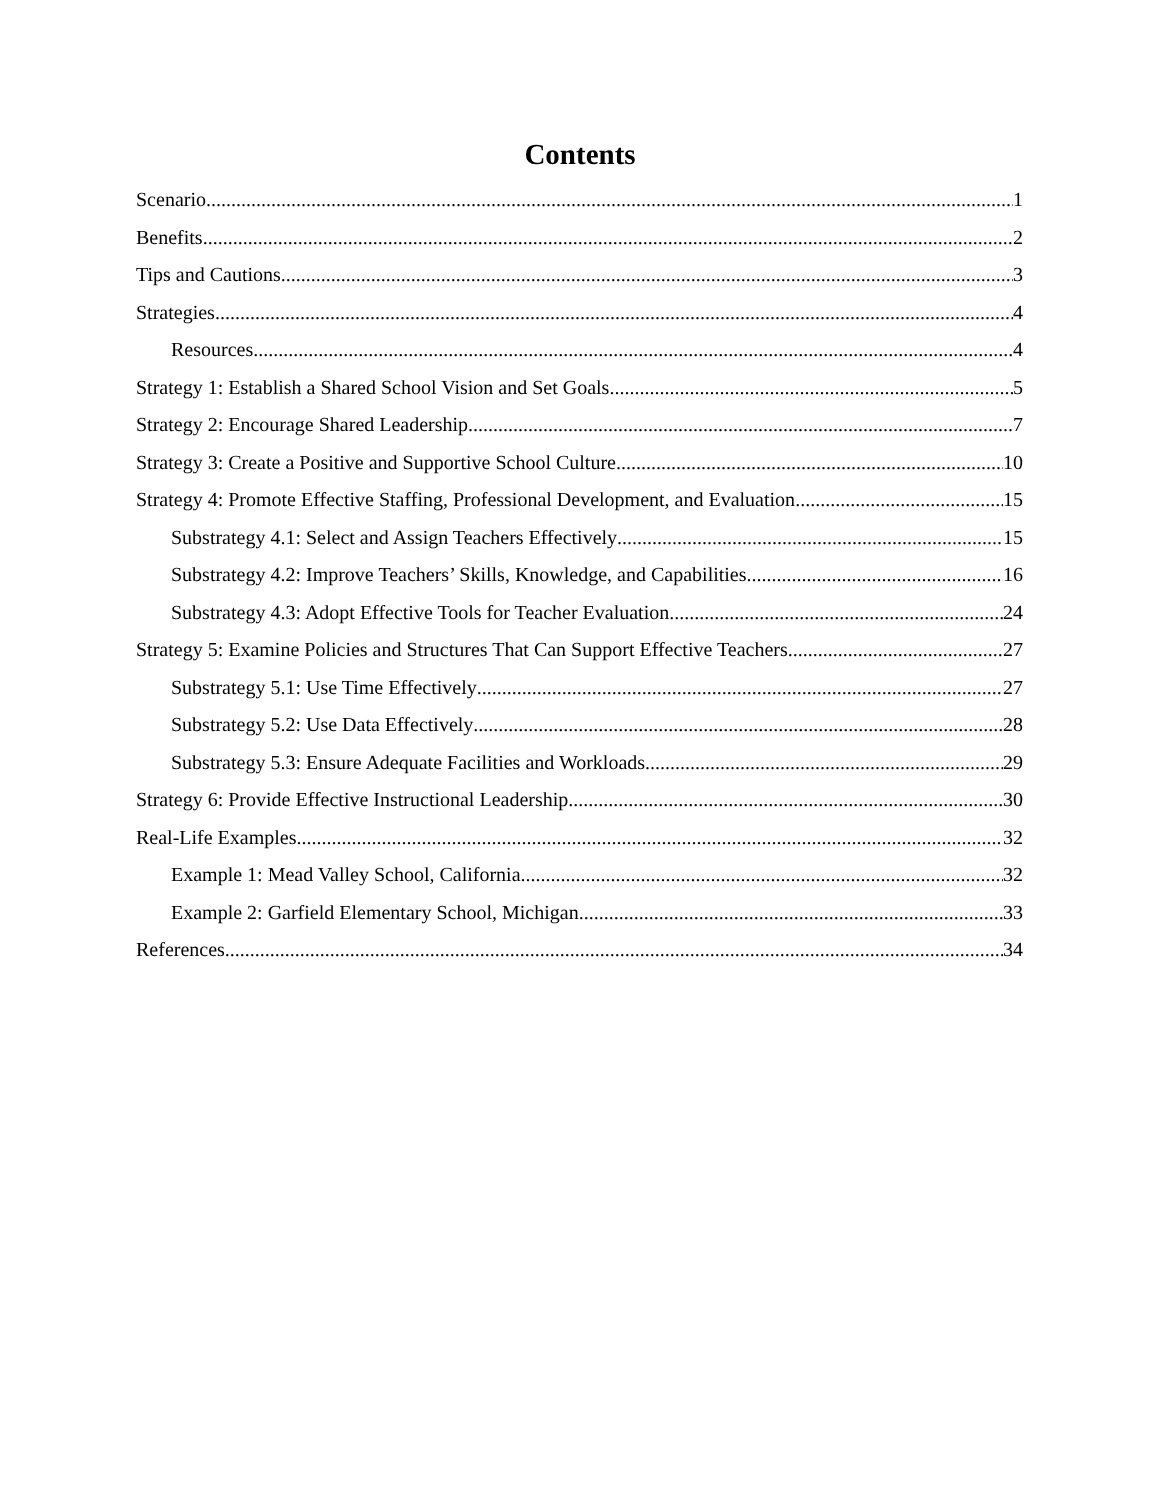Contents
Scenario 1
Benefits 2
Tips and Cautions 3
Strategies 4
Resources 4
Strategy 1: Establish a Shared School Vision and Set Goals 5
Strategy 2: Encourage Shared Leadership 7
Strategy 3: Create a Positive and Supportive School Culture 10
Strategy 4: Promote Effective Staffing, Professional Development, and Evaluation 15
Substrategy 4.1: Select and Assign Teachers Effectively 15
Substrategy 4.2: Improve Teachers’ Skills, Knowledge, and Capabilities 16
Substrategy 4.3: Adopt Effective Tools for Teacher Evaluation 24
Strategy 5: Examine Policies and Structures That Can Support Effective Teachers 27
Substrategy 5.1: Use Time Effectively 27
Substrategy 5.2: Use Data Effectively 28
Substrategy 5.3: Ensure Adequate Facilities and Workloads 29
Strategy 6: Provide Effective Instructional Leadership 30
Real-Life Examples 32
Example 1: Mead Valley School, California 32
Example 2: Garfield Elementary School, Michigan 33
References 34